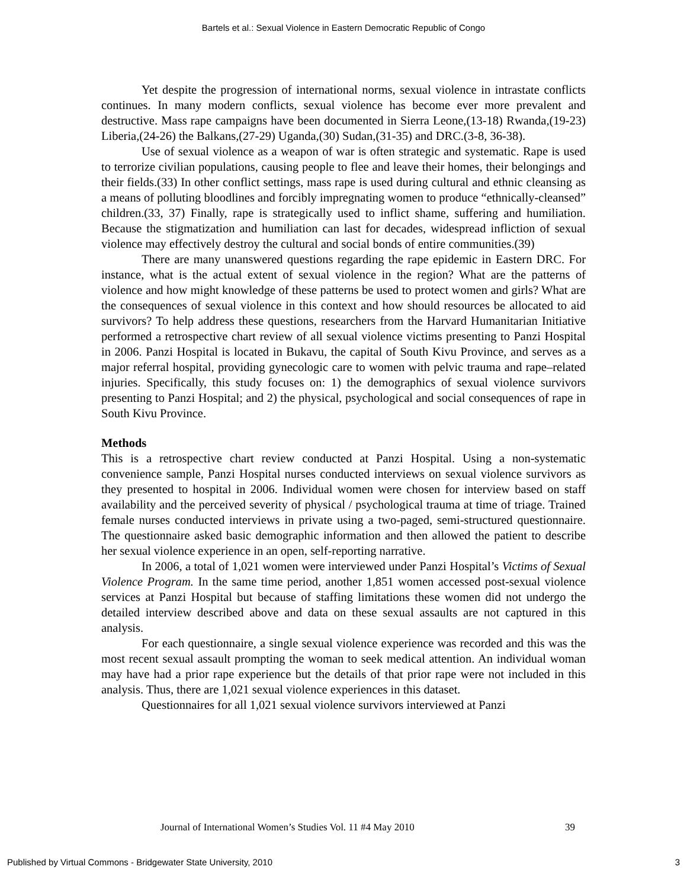Bartels et al.: Sexual Violence in Eastern Democratic Republic of Congo
Yet despite the progression of international norms, sexual violence in intrastate conflicts continues. In many modern conflicts, sexual violence has become ever more prevalent and destructive. Mass rape campaigns have been documented in Sierra Leone,(13-18) Rwanda,(19-23) Liberia,(24-26) the Balkans,(27-29) Uganda,(30) Sudan,(31-35) and DRC.(3-8, 36-38).
Use of sexual violence as a weapon of war is often strategic and systematic. Rape is used to terrorize civilian populations, causing people to flee and leave their homes, their belongings and their fields.(33) In other conflict settings, mass rape is used during cultural and ethnic cleansing as a means of polluting bloodlines and forcibly impregnating women to produce “ethnically-cleansed” children.(33, 37) Finally, rape is strategically used to inflict shame, suffering and humiliation. Because the stigmatization and humiliation can last for decades, widespread infliction of sexual violence may effectively destroy the cultural and social bonds of entire communities.(39)
There are many unanswered questions regarding the rape epidemic in Eastern DRC. For instance, what is the actual extent of sexual violence in the region? What are the patterns of violence and how might knowledge of these patterns be used to protect women and girls? What are the consequences of sexual violence in this context and how should resources be allocated to aid survivors? To help address these questions, researchers from the Harvard Humanitarian Initiative performed a retrospective chart review of all sexual violence victims presenting to Panzi Hospital in 2006. Panzi Hospital is located in Bukavu, the capital of South Kivu Province, and serves as a major referral hospital, providing gynecologic care to women with pelvic trauma and rape–related injuries. Specifically, this study focuses on: 1) the demographics of sexual violence survivors presenting to Panzi Hospital; and 2) the physical, psychological and social consequences of rape in South Kivu Province.
Methods
This is a retrospective chart review conducted at Panzi Hospital. Using a non-systematic convenience sample, Panzi Hospital nurses conducted interviews on sexual violence survivors as they presented to hospital in 2006. Individual women were chosen for interview based on staff availability and the perceived severity of physical / psychological trauma at time of triage. Trained female nurses conducted interviews in private using a two-paged, semi-structured questionnaire. The questionnaire asked basic demographic information and then allowed the patient to describe her sexual violence experience in an open, self-reporting narrative.
In 2006, a total of 1,021 women were interviewed under Panzi Hospital’s Victims of Sexual Violence Program. In the same time period, another 1,851 women accessed post-sexual violence services at Panzi Hospital but because of staffing limitations these women did not undergo the detailed interview described above and data on these sexual assaults are not captured in this analysis.
For each questionnaire, a single sexual violence experience was recorded and this was the most recent sexual assault prompting the woman to seek medical attention. An individual woman may have had a prior rape experience but the details of that prior rape were not included in this analysis. Thus, there are 1,021 sexual violence experiences in this dataset.
Questionnaires for all 1,021 sexual violence survivors interviewed at Panzi
Journal of International Women’s Studies Vol. 11 #4 May 2010 39
Published by Virtual Commons - Bridgewater State University, 2010 3